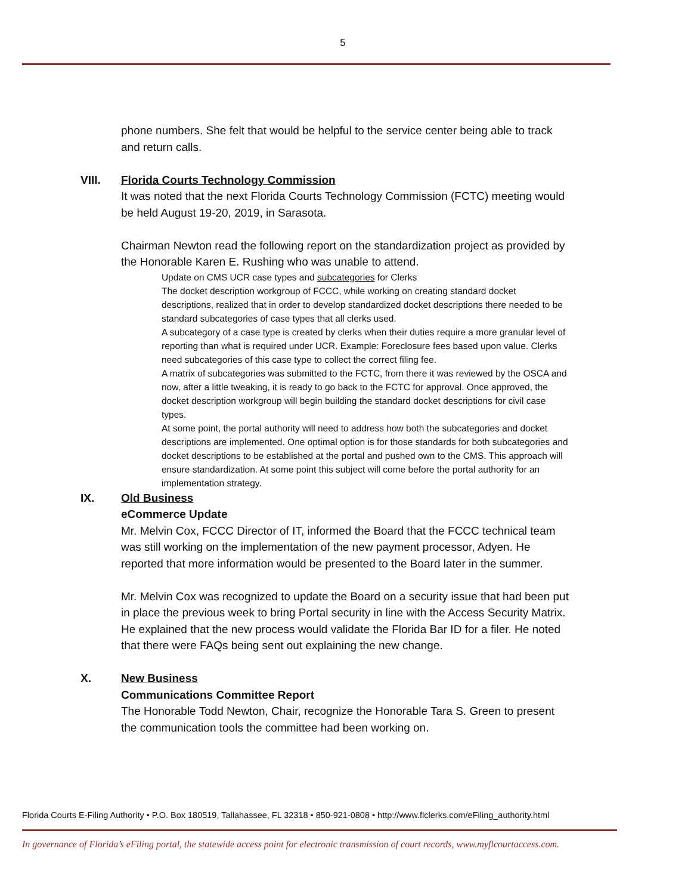5
phone numbers. She felt that would be helpful to the service center being able to track and return calls.
VIII. Florida Courts Technology Commission
It was noted that the next Florida Courts Technology Commission (FCTC) meeting would be held August 19-20, 2019, in Sarasota.
Chairman Newton read the following report on the standardization project as provided by the Honorable Karen E. Rushing who was unable to attend.
Update on CMS UCR case types and subcategories for Clerks
The docket description workgroup of FCCC, while working on creating standard docket descriptions, realized that in order to develop standardized docket descriptions there needed to be standard subcategories of case types that all clerks used.
A subcategory of a case type is created by clerks when their duties require a more granular level of reporting than what is required under UCR. Example: Foreclosure fees based upon value. Clerks need subcategories of this case type to collect the correct filing fee.
A matrix of subcategories was submitted to the FCTC, from there it was reviewed by the OSCA and now, after a little tweaking, it is ready to go back to the FCTC for approval. Once approved, the docket description workgroup will begin building the standard docket descriptions for civil case types.
At some point, the portal authority will need to address how both the subcategories and docket descriptions are implemented. One optimal option is for those standards for both subcategories and docket descriptions to be established at the portal and pushed own to the CMS. This approach will ensure standardization. At some point this subject will come before the portal authority for an implementation strategy.
IX. Old Business
eCommerce Update
Mr. Melvin Cox, FCCC Director of IT, informed the Board that the FCCC technical team was still working on the implementation of the new payment processor, Adyen. He reported that more information would be presented to the Board later in the summer.
Mr. Melvin Cox was recognized to update the Board on a security issue that had been put in place the previous week to bring Portal security in line with the Access Security Matrix. He explained that the new process would validate the Florida Bar ID for a filer. He noted that there were FAQs being sent out explaining the new change.
X. New Business
Communications Committee Report
The Honorable Todd Newton, Chair, recognize the Honorable Tara S. Green to present the communication tools the committee had been working on.
Florida Courts E-Filing Authority • P.O. Box 180519, Tallahassee, FL 32318 • 850-921-0808 • http://www.flclerks.com/eFiling_authority.html
In governance of Florida’s eFiling portal, the statewide access point for electronic transmission of court records, www.myflcourtaccess.com.